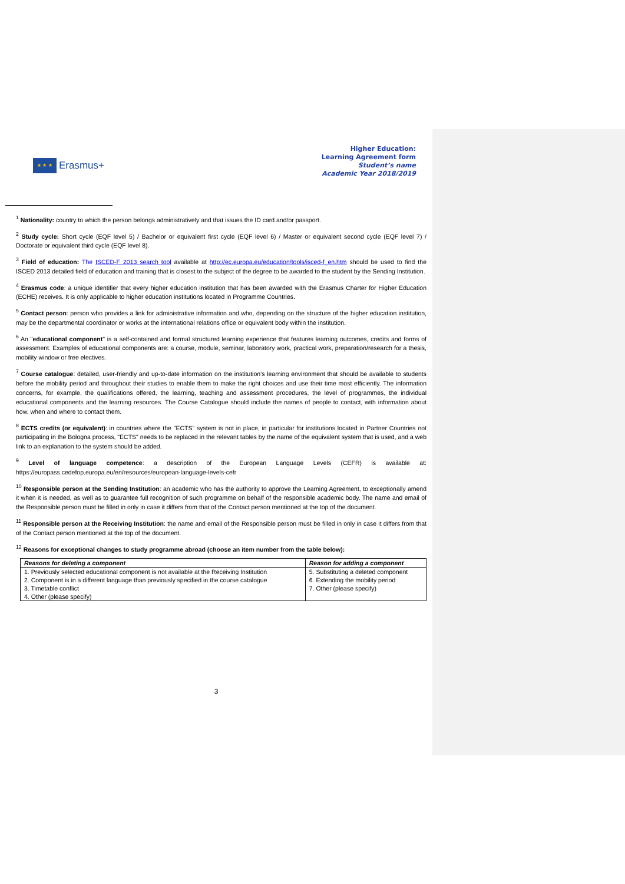★ ★ ★
Erasmus+
Higher Education:
Learning Agreement form
Student’s name
Academic Year 2018/2019
<sup>1</sup> Nationality: country to which the person belongs administratively and that issues the ID card and/or passport.
<sup>2</sup> Study cycle: Short cycle (EQF level 5) / Bachelor or equivalent first cycle (EQF level 6) / Master or equivalent second cycle (EQF level 7) / Doctorate or equivalent third cycle (EQF level 8).
<sup>3</sup> Field of education: The ISCED-F 2013 search tool available at http://ec.europa.eu/education/tools/isced-f_en.htm should be used to find the ISCED 2013 detailed field of education and training that is closest to the subject of the degree to be awarded to the student by the Sending Institution.
<sup>4</sup> Erasmus code: a unique identifier that every higher education institution that has been awarded with the Erasmus Charter for Higher Education (ECHE) receives. It is only applicable to higher education institutions located in Programme Countries.
<sup>5</sup> Contact person: person who provides a link for administrative information and who, depending on the structure of the higher education institution, may be the departmental coordinator or works at the international relations office or equivalent body within the institution.
<sup>6</sup> An "educational component" is a self-contained and formal structured learning experience that features learning outcomes, credits and forms of assessment. Examples of educational components are: a course, module, seminar, laboratory work, practical work, preparation/research for a thesis, mobility window or free electives.
<sup>7</sup> Course catalogue: detailed, user-friendly and up-to-date information on the institution’s learning environment that should be available to students before the mobility period and throughout their studies to enable them to make the right choices and use their time most efficiently. The information concerns, for example, the qualifications offered, the learning, teaching and assessment procedures, the level of programmes, the individual educational components and the learning resources. The Course Catalogue should include the names of people to contact, with information about how, when and where to contact them.
<sup>8</sup> ECTS credits (or equivalent): in countries where the "ECTS" system is not in place, in particular for institutions located in Partner Countries not participating in the Bologna process, "ECTS" needs to be replaced in the relevant tables by the name of the equivalent system that is used, and a web link to an explanation to the system should be added.
<sup>9</sup> Level of language competence: a description of the European Language Levels (CEFR) is available at: https://europass.cedefop.europa.eu/en/resources/european-language-levels-cefr
<sup>10</sup> Responsible person at the Sending Institution: an academic who has the authority to approve the Learning Agreement, to exceptionally amend it when it is needed, as well as to guarantee full recognition of such programme on behalf of the responsible academic body. The name and email of the Responsible person must be filled in only in case it differs from that of the Contact person mentioned at the top of the document.
<sup>11</sup> Responsible person at the Receiving Institution: the name and email of the Responsible person must be filled in only in case it differs from that of the Contact person mentioned at the top of the document.
<sup>12</sup> Reasons for exceptional changes to study programme abroad (choose an item number from the table below):
| Reasons for deleting a component | Reason for adding a component |
| --- | --- |
| 1. Previously selected educational component is not available at the Receiving Institution | 5. Substituting a deleted component |
| 2. Component is in a different language than previously specified in the course catalogue | 6. Extending the mobility period |
| 3. Timetable conflict | 7. Other (please specify) |
| 4. Other (please specify) | |
3